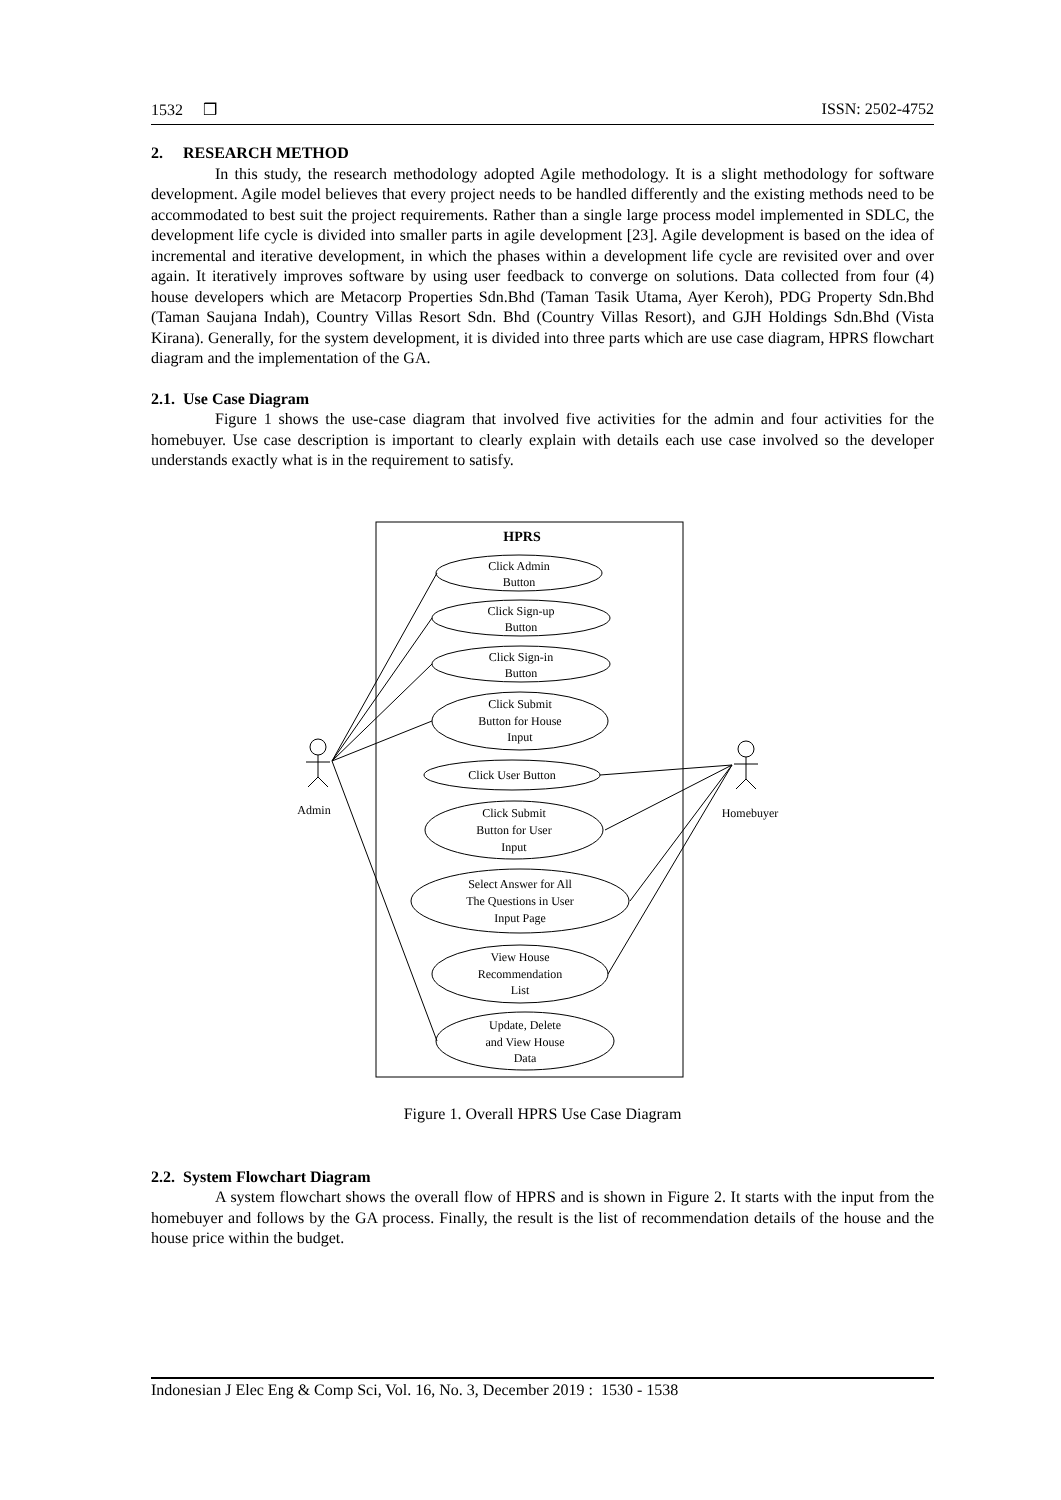1532 ❒ ISSN: 2502-4752
2. RESEARCH METHOD
In this study, the research methodology adopted Agile methodology. It is a slight methodology for software development. Agile model believes that every project needs to be handled differently and the existing methods need to be accommodated to best suit the project requirements. Rather than a single large process model implemented in SDLC, the development life cycle is divided into smaller parts in agile development [23]. Agile development is based on the idea of incremental and iterative development, in which the phases within a development life cycle are revisited over and over again. It iteratively improves software by using user feedback to converge on solutions. Data collected from four (4) house developers which are Metacorp Properties Sdn.Bhd (Taman Tasik Utama, Ayer Keroh), PDG Property Sdn.Bhd (Taman Saujana Indah), Country Villas Resort Sdn. Bhd (Country Villas Resort), and GJH Holdings Sdn.Bhd (Vista Kirana). Generally, for the system development, it is divided into three parts which are use case diagram, HPRS flowchart diagram and the implementation of the GA.
2.1. Use Case Diagram
Figure 1 shows the use-case diagram that involved five activities for the admin and four activities for the homebuyer. Use case description is important to clearly explain with details each use case involved so the developer understands exactly what is in the requirement to satisfy.
HPRS
Click Admin
Button
Click Sign-up
Button
Click Sign-in
Button
Click Submit
Button for House
Input
Click User Button
Click Submit
Button for User
Input
Select Answer for All
The Questions in User
Input Page
View House
Recommendation
List
Update, Delete
and View House
Data
Admin
Homebuyer
Figure 1. Overall HPRS Use Case Diagram
2.2. System Flowchart Diagram
A system flowchart shows the overall flow of HPRS and is shown in Figure 2. It starts with the input from the homebuyer and follows by the GA process. Finally, the result is the list of recommendation details of the house and the house price within the budget.
Indonesian J Elec Eng & Comp Sci, Vol. 16, No. 3, December 2019 : 1530 - 1538